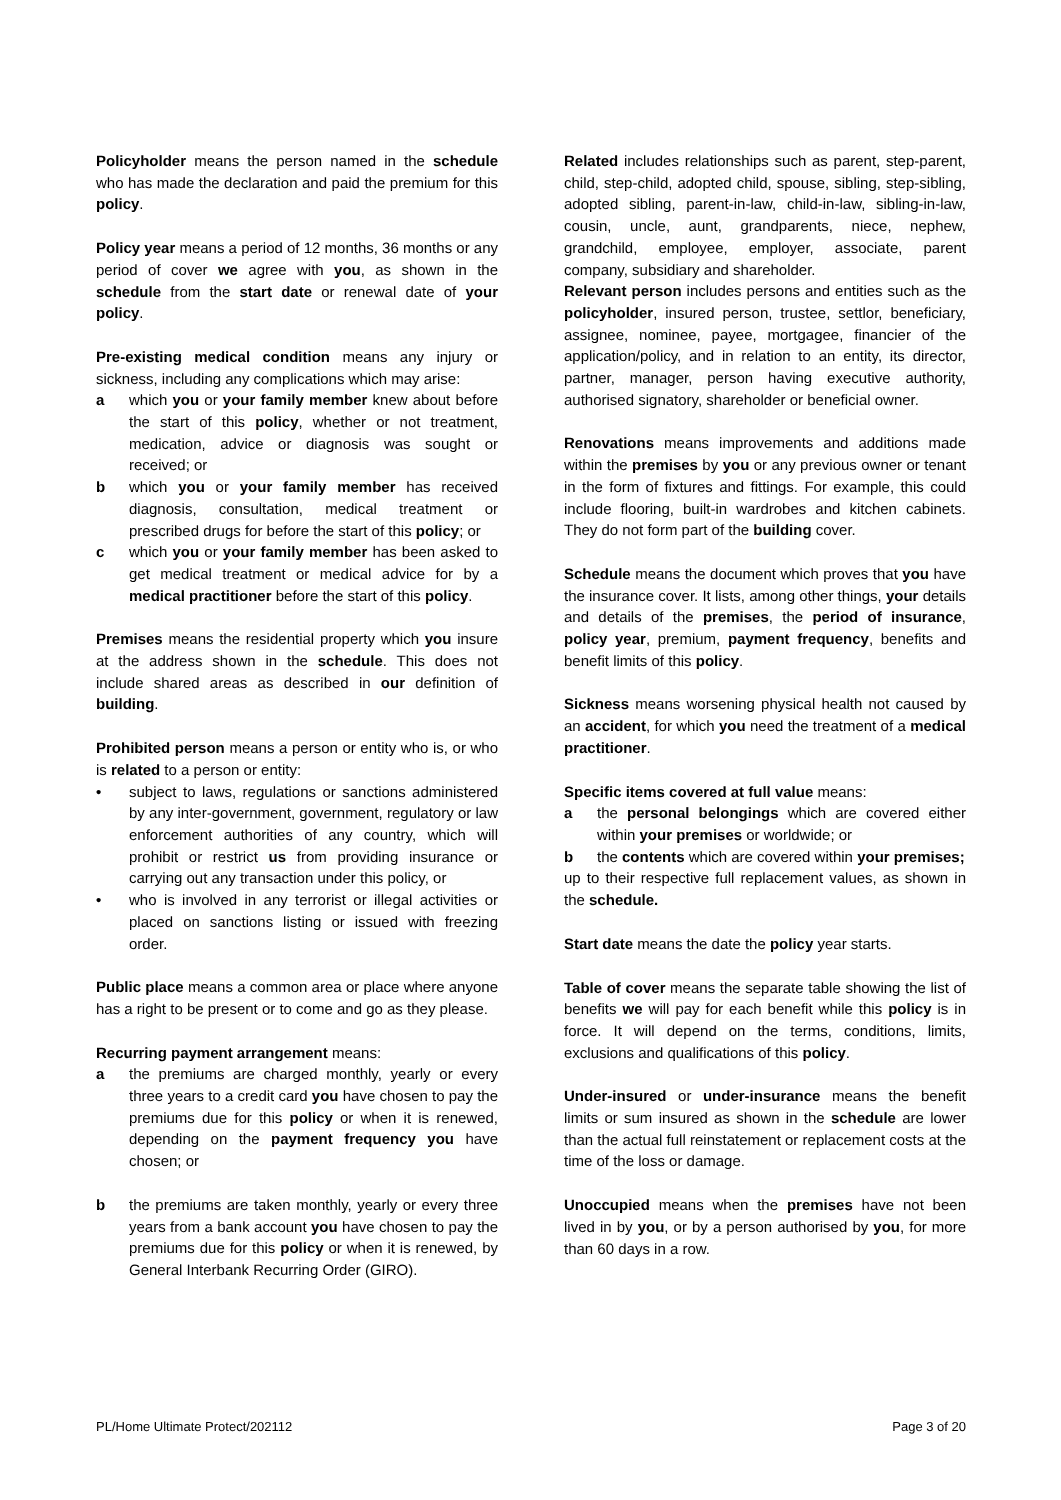Policyholder means the person named in the schedule who has made the declaration and paid the premium for this policy.
Policy year means a period of 12 months, 36 months or any period of cover we agree with you, as shown in the schedule from the start date or renewal date of your policy.
Pre-existing medical condition means any injury or sickness, including any complications which may arise:
a which you or your family member knew about before the start of this policy, whether or not treatment, medication, advice or diagnosis was sought or received; or
b which you or your family member has received diagnosis, consultation, medical treatment or prescribed drugs for before the start of this policy; or
c which you or your family member has been asked to get medical treatment or medical advice for by a medical practitioner before the start of this policy.
Premises means the residential property which you insure at the address shown in the schedule. This does not include shared areas as described in our definition of building.
Prohibited person means a person or entity who is, or who is related to a person or entity:
• subject to laws, regulations or sanctions administered by any inter-government, government, regulatory or law enforcement authorities of any country, which will prohibit or restrict us from providing insurance or carrying out any transaction under this policy, or
• who is involved in any terrorist or illegal activities or placed on sanctions listing or issued with freezing order.
Public place means a common area or place where anyone has a right to be present or to come and go as they please.
Recurring payment arrangement means:
a the premiums are charged monthly, yearly or every three years to a credit card you have chosen to pay the premiums due for this policy or when it is renewed, depending on the payment frequency you have chosen; or
b the premiums are taken monthly, yearly or every three years from a bank account you have chosen to pay the premiums due for this policy or when it is renewed, by General Interbank Recurring Order (GIRO).
Related includes relationships such as parent, step-parent, child, step-child, adopted child, spouse, sibling, step-sibling, adopted sibling, parent-in-law, child-in-law, sibling-in-law, cousin, uncle, aunt, grandparents, niece, nephew, grandchild, employee, employer, associate, parent company, subsidiary and shareholder.
Relevant person includes persons and entities such as the policyholder, insured person, trustee, settlor, beneficiary, assignee, nominee, payee, mortgagee, financier of the application/policy, and in relation to an entity, its director, partner, manager, person having executive authority, authorised signatory, shareholder or beneficial owner.
Renovations means improvements and additions made within the premises by you or any previous owner or tenant in the form of fixtures and fittings. For example, this could include flooring, built-in wardrobes and kitchen cabinets. They do not form part of the building cover.
Schedule means the document which proves that you have the insurance cover. It lists, among other things, your details and details of the premises, the period of insurance, policy year, premium, payment frequency, benefits and benefit limits of this policy.
Sickness means worsening physical health not caused by an accident, for which you need the treatment of a medical practitioner.
Specific items covered at full value means:
a the personal belongings which are covered either within your premises or worldwide; or
b the contents which are covered within your premises;
up to their respective full replacement values, as shown in the schedule.
Start date means the date the policy year starts.
Table of cover means the separate table showing the list of benefits we will pay for each benefit while this policy is in force. It will depend on the terms, conditions, limits, exclusions and qualifications of this policy.
Under-insured or under-insurance means the benefit limits or sum insured as shown in the schedule are lower than the actual full reinstatement or replacement costs at the time of the loss or damage.
Unoccupied means when the premises have not been lived in by you, or by a person authorised by you, for more than 60 days in a row.
PL/Home Ultimate Protect/202112 Page 3 of 20